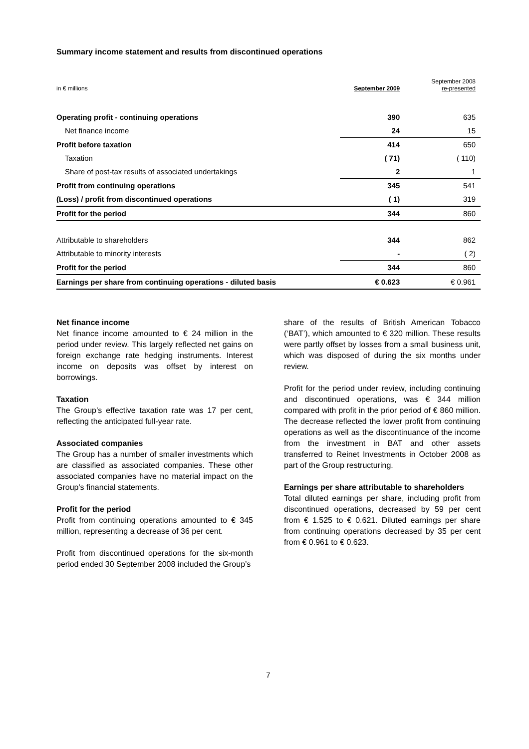Summary income statement and results from discontinued operations
| in € millions | September 2009 | September 2008 re-presented |
| --- | --- | --- |
| Operating profit - continuing operations | 390 | 635 |
| Net finance income | 24 | 15 |
| Profit before taxation | 414 | 650 |
| Taxation | ( 71) | ( 110) |
| Share of post-tax results of associated undertakings | 2 | 1 |
| Profit from continuing operations | 345 | 541 |
| (Loss) / profit from discontinued operations | ( 1) | 319 |
| Profit for the period | 344 | 860 |
| Attributable to shareholders | 344 | 862 |
| Attributable to minority interests | - | ( 2) |
| Profit for the period | 344 | 860 |
| Earnings per share from continuing operations - diluted basis | € 0.623 | € 0.961 |
Net finance income
Net finance income amounted to € 24 million in the period under review. This largely reflected net gains on foreign exchange rate hedging instruments. Interest income on deposits was offset by interest on borrowings.
Taxation
The Group’s effective taxation rate was 17 per cent, reflecting the anticipated full-year rate.
Associated companies
The Group has a number of smaller investments which are classified as associated companies. These other associated companies have no material impact on the Group's financial statements.
Profit for the period
Profit from continuing operations amounted to € 345 million, representing a decrease of 36 per cent.
Profit from discontinued operations for the six-month period ended 30 September 2008 included the Group’s
share of the results of British American Tobacco (‘BAT’), which amounted to € 320 million. These results were partly offset by losses from a small business unit, which was disposed of during the six months under review.
Profit for the period under review, including continuing and discontinued operations, was € 344 million compared with profit in the prior period of € 860 million. The decrease reflected the lower profit from continuing operations as well as the discontinuance of the income from the investment in BAT and other assets transferred to Reinet Investments in October 2008 as part of the Group restructuring.
Earnings per share attributable to shareholders
Total diluted earnings per share, including profit from discontinued operations, decreased by 59 per cent from € 1.525 to € 0.621. Diluted earnings per share from continuing operations decreased by 35 per cent from € 0.961 to € 0.623.
7